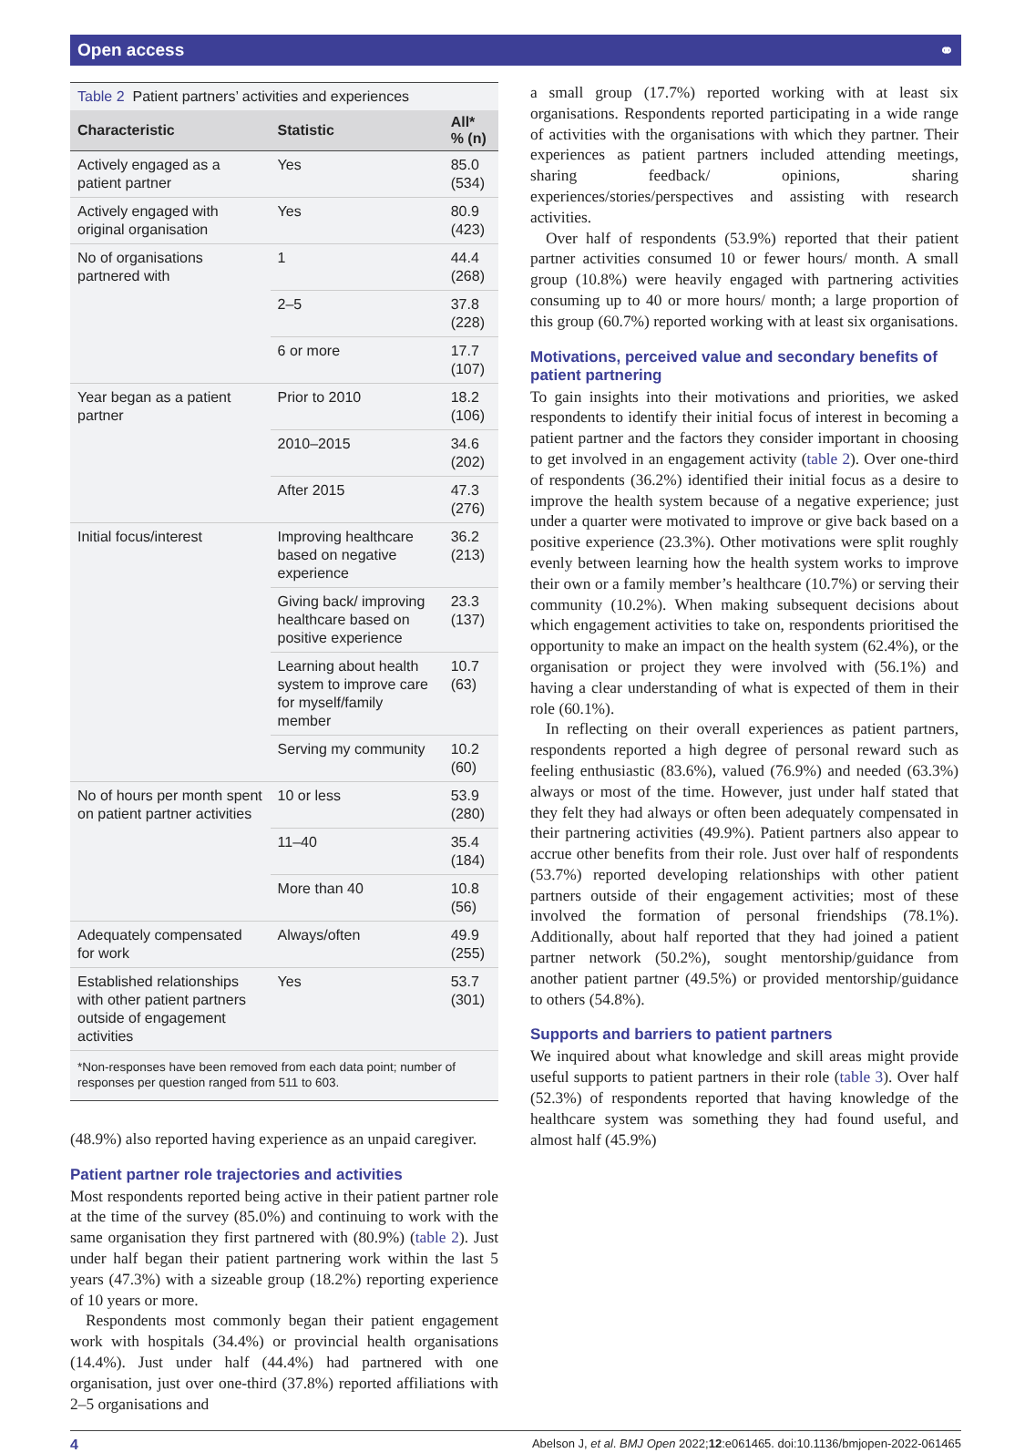Open access ⚭
Table 2 Patient partners’ activities and experiences
| Characteristic | Statistic | All* % (n) |
| --- | --- | --- |
| Actively engaged as a patient partner | Yes | 85.0 (534) |
| Actively engaged with original organisation | Yes | 80.9 (423) |
| No of organisations partnered with | 1 | 44.4 (268) |
| | 2–5 | 37.8 (228) |
| | 6 or more | 17.7 (107) |
| Year began as a patient partner | Prior to 2010 | 18.2 (106) |
| | 2010–2015 | 34.6 (202) |
| | After 2015 | 47.3 (276) |
| Initial focus/interest | Improving healthcare based on negative experience | 36.2 (213) |
| | Giving back/ improving healthcare based on positive experience | 23.3 (137) |
| | Learning about health system to improve care for myself/family member | 10.7 (63) |
| | Serving my community | 10.2 (60) |
| No of hours per month spent on patient partner activities | 10 or less | 53.9 (280) |
| | 11–40 | 35.4 (184) |
| | More than 40 | 10.8 (56) |
| Adequately compensated for work | Always/often | 49.9 (255) |
| Established relationships with other patient partners outside of engagement activities | Yes | 53.7 (301) |
| *Non-responses have been removed from each data point; number of responses per question ranged from 511 to 603. | | |
(48.9%) also reported having experience as an unpaid caregiver.
Patient partner role trajectories and activities
Most respondents reported being active in their patient partner role at the time of the survey (85.0%) and continuing to work with the same organisation they first partnered with (80.9%) (table 2). Just under half began their patient partnering work within the last 5 years (47.3%) with a sizeable group (18.2%) reporting experience of 10 years or more.
Respondents most commonly began their patient engagement work with hospitals (34.4%) or provincial health organisations (14.4%). Just under half (44.4%) had partnered with one organisation, just over one-third (37.8%) reported affiliations with 2–5 organisations and
a small group (17.7%) reported working with at least six organisations. Respondents reported participating in a wide range of activities with the organisations with which they partner. Their experiences as patient partners included attending meetings, sharing feedback/ opinions, sharing experiences/stories/perspectives and assisting with research activities.
Over half of respondents (53.9%) reported that their patient partner activities consumed 10 or fewer hours/ month. A small group (10.8%) were heavily engaged with partnering activities consuming up to 40 or more hours/ month; a large proportion of this group (60.7%) reported working with at least six organisations.
Motivations, perceived value and secondary benefits of patient partnering
To gain insights into their motivations and priorities, we asked respondents to identify their initial focus of interest in becoming a patient partner and the factors they consider important in choosing to get involved in an engagement activity (table 2). Over one-third of respondents (36.2%) identified their initial focus as a desire to improve the health system because of a negative experience; just under a quarter were motivated to improve or give back based on a positive experience (23.3%). Other motivations were split roughly evenly between learning how the health system works to improve their own or a family member’s healthcare (10.7%) or serving their community (10.2%). When making subsequent decisions about which engagement activities to take on, respondents prioritised the opportunity to make an impact on the health system (62.4%), or the organisation or project they were involved with (56.1%) and having a clear understanding of what is expected of them in their role (60.1%).
In reflecting on their overall experiences as patient partners, respondents reported a high degree of personal reward such as feeling enthusiastic (83.6%), valued (76.9%) and needed (63.3%) always or most of the time. However, just under half stated that they felt they had always or often been adequately compensated in their partnering activities (49.9%). Patient partners also appear to accrue other benefits from their role. Just over half of respondents (53.7%) reported developing relationships with other patient partners outside of their engagement activities; most of these involved the formation of personal friendships (78.1%). Additionally, about half reported that they had joined a patient partner network (50.2%), sought mentorship/guidance from another patient partner (49.5%) or provided mentorship/guidance to others (54.8%).
Supports and barriers to patient partners
We inquired about what knowledge and skill areas might provide useful supports to patient partners in their role (table 3). Over half (52.3%) of respondents reported that having knowledge of the healthcare system was something they had found useful, and almost half (45.9%)
4 Abelson J, et al. BMJ Open 2022;12:e061465. doi:10.1136/bmjopen-2022-061465